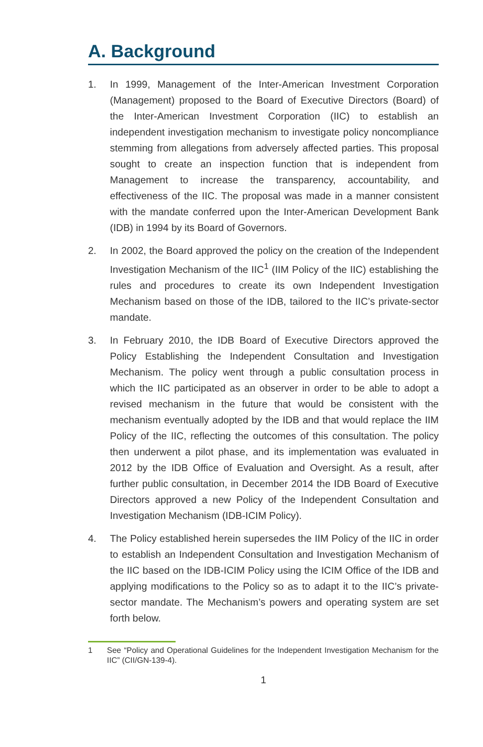A. Background
1. In 1999, Management of the Inter-American Investment Corporation (Management) proposed to the Board of Executive Directors (Board) of the Inter-American Investment Corporation (IIC) to establish an independent investigation mechanism to investigate policy noncompliance stemming from allegations from adversely affected parties. This proposal sought to create an inspection function that is independent from Management to increase the transparency, accountability, and effectiveness of the IIC. The proposal was made in a manner consistent with the mandate conferred upon the Inter-American Development Bank (IDB) in 1994 by its Board of Governors.
2. In 2002, the Board approved the policy on the creation of the Independent Investigation Mechanism of the IIC<sup>1</sup> (IIM Policy of the IIC) establishing the rules and procedures to create its own Independent Investigation Mechanism based on those of the IDB, tailored to the IIC’s private-sector mandate.
3. In February 2010, the IDB Board of Executive Directors approved the Policy Establishing the Independent Consultation and Investigation Mechanism. The policy went through a public consultation process in which the IIC participated as an observer in order to be able to adopt a revised mechanism in the future that would be consistent with the mechanism eventually adopted by the IDB and that would replace the IIM Policy of the IIC, reflecting the outcomes of this consultation. The policy then underwent a pilot phase, and its implementation was evaluated in 2012 by the IDB Office of Evaluation and Oversight. As a result, after further public consultation, in December 2014 the IDB Board of Executive Directors approved a new Policy of the Independent Consultation and Investigation Mechanism (IDB-ICIM Policy).
4. The Policy established herein supersedes the IIM Policy of the IIC in order to establish an Independent Consultation and Investigation Mechanism of the IIC based on the IDB-ICIM Policy using the ICIM Office of the IDB and applying modifications to the Policy so as to adapt it to the IIC’s private-sector mandate. The Mechanism’s powers and operating system are set forth below.
1 See “Policy and Operational Guidelines for the Independent Investigation Mechanism for the IIC” (CII/GN-139-4).
1